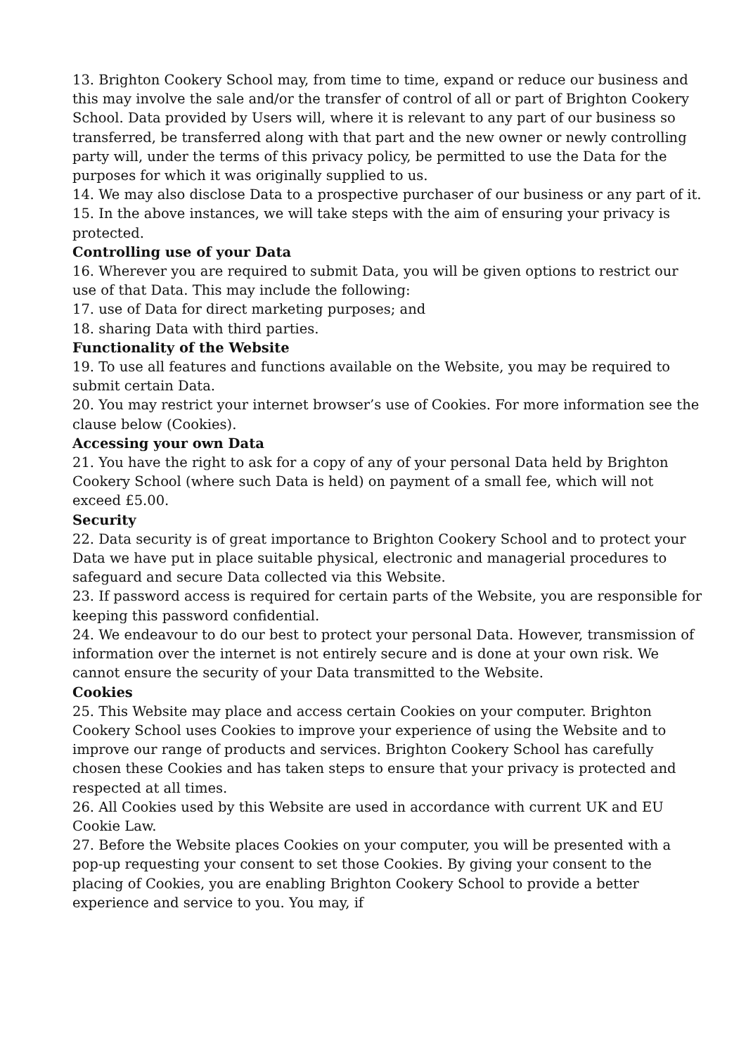13. Brighton Cookery School may, from time to time, expand or reduce our business and this may involve the sale and/or the transfer of control of all or part of Brighton Cookery School. Data provided by Users will, where it is relevant to any part of our business so transferred, be transferred along with that part and the new owner or newly controlling party will, under the terms of this privacy policy, be permitted to use the Data for the purposes for which it was originally supplied to us.
14. We may also disclose Data to a prospective purchaser of our business or any part of it.
15. In the above instances, we will take steps with the aim of ensuring your privacy is protected.
Controlling use of your Data
16. Wherever you are required to submit Data, you will be given options to restrict our use of that Data. This may include the following:
17. use of Data for direct marketing purposes; and
18. sharing Data with third parties.
Functionality of the Website
19. To use all features and functions available on the Website, you may be required to submit certain Data.
20. You may restrict your internet browser’s use of Cookies. For more information see the clause below (Cookies).
Accessing your own Data
21. You have the right to ask for a copy of any of your personal Data held by Brighton Cookery School (where such Data is held) on payment of a small fee, which will not exceed £5.00.
Security
22. Data security is of great importance to Brighton Cookery School and to protect your Data we have put in place suitable physical, electronic and managerial procedures to safeguard and secure Data collected via this Website.
23. If password access is required for certain parts of the Website, you are responsible for keeping this password confidential.
24. We endeavour to do our best to protect your personal Data. However, transmission of information over the internet is not entirely secure and is done at your own risk. We cannot ensure the security of your Data transmitted to the Website.
Cookies
25. This Website may place and access certain Cookies on your computer. Brighton Cookery School uses Cookies to improve your experience of using the Website and to improve our range of products and services. Brighton Cookery School has carefully chosen these Cookies and has taken steps to ensure that your privacy is protected and respected at all times.
26. All Cookies used by this Website are used in accordance with current UK and EU Cookie Law.
27. Before the Website places Cookies on your computer, you will be presented with a pop-up requesting your consent to set those Cookies. By giving your consent to the placing of Cookies, you are enabling Brighton Cookery School to provide a better experience and service to you. You may, if